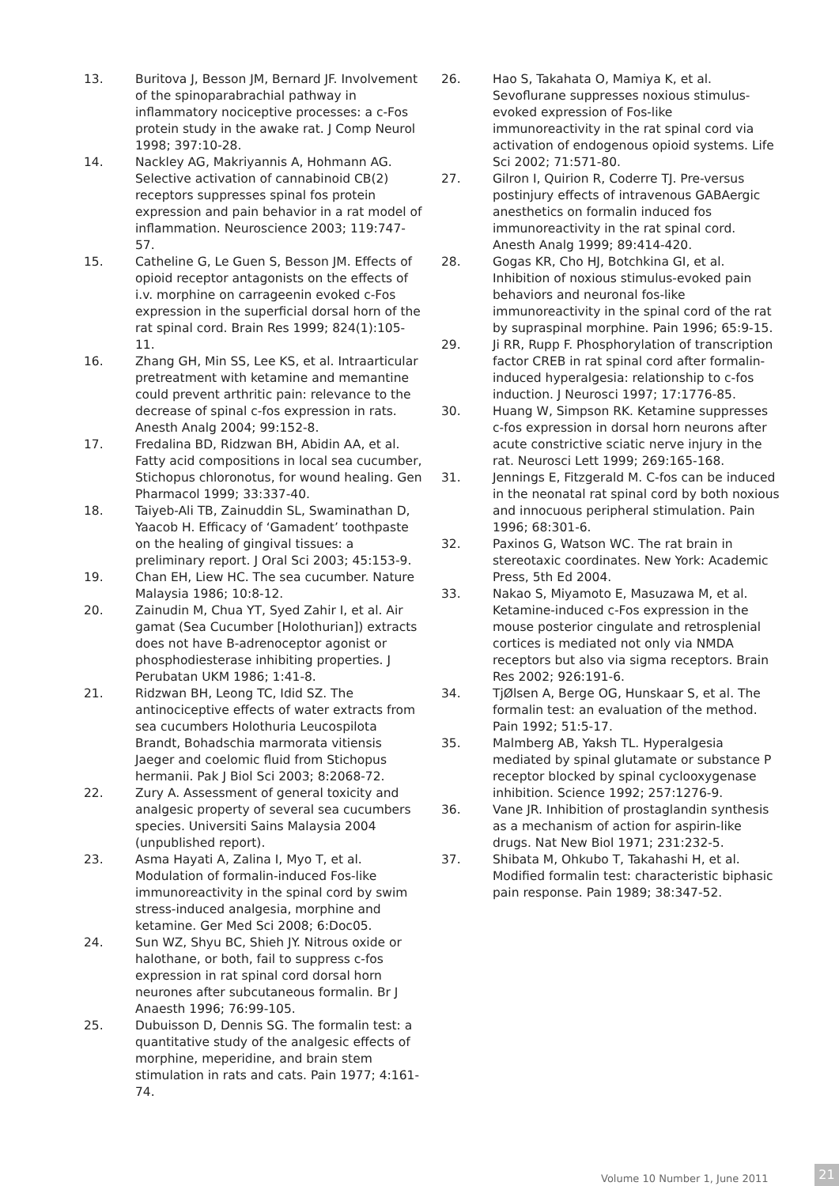13. Buritova J, Besson JM, Bernard JF. Involvement of the spinoparabrachial pathway in inflammatory nociceptive processes: a c-Fos protein study in the awake rat. J Comp Neurol 1998; 397:10-28.
14. Nackley AG, Makriyannis A, Hohmann AG. Selective activation of cannabinoid CB(2) receptors suppresses spinal fos protein expression and pain behavior in a rat model of inflammation. Neuroscience 2003; 119:747-57.
15. Catheline G, Le Guen S, Besson JM. Effects of opioid receptor antagonists on the effects of i.v. morphine on carrageenin evoked c-Fos expression in the superficial dorsal horn of the rat spinal cord. Brain Res 1999; 824(1):105-11.
16. Zhang GH, Min SS, Lee KS, et al. Intraarticular pretreatment with ketamine and memantine could prevent arthritic pain: relevance to the decrease of spinal c-fos expression in rats. Anesth Analg 2004; 99:152-8.
17. Fredalina BD, Ridzwan BH, Abidin AA, et al. Fatty acid compositions in local sea cucumber, Stichopus chloronotus, for wound healing. Gen Pharmacol 1999; 33:337-40.
18. Taiyeb-Ali TB, Zainuddin SL, Swaminathan D, Yaacob H. Efficacy of ‘Gamadent’ toothpaste on the healing of gingival tissues: a preliminary report. J Oral Sci 2003; 45:153-9.
19. Chan EH, Liew HC. The sea cucumber. Nature Malaysia 1986; 10:8-12.
20. Zainudin M, Chua YT, Syed Zahir I, et al. Air gamat (Sea Cucumber [Holothurian]) extracts does not have B-adrenoceptor agonist or phosphodiesterase inhibiting properties. J Perubatan UKM 1986; 1:41-8.
21. Ridzwan BH, Leong TC, Idid SZ. The antinociceptive effects of water extracts from sea cucumbers Holothuria Leucospilota Brandt, Bohadschia marmorata vitiensis Jaeger and coelomic fluid from Stichopus hermanii. Pak J Biol Sci 2003; 8:2068-72.
22. Zury A. Assessment of general toxicity and analgesic property of several sea cucumbers species. Universiti Sains Malaysia 2004 (unpublished report).
23. Asma Hayati A, Zalina I, Myo T, et al. Modulation of formalin-induced Fos-like immunoreactivity in the spinal cord by swim stress-induced analgesia, morphine and ketamine. Ger Med Sci 2008; 6:Doc05.
24. Sun WZ, Shyu BC, Shieh JY. Nitrous oxide or halothane, or both, fail to suppress c-fos expression in rat spinal cord dorsal horn neurones after subcutaneous formalin. Br J Anaesth 1996; 76:99-105.
25. Dubuisson D, Dennis SG. The formalin test: a quantitative study of the analgesic effects of morphine, meperidine, and brain stem stimulation in rats and cats. Pain 1977; 4:161-74.
26. Hao S, Takahata O, Mamiya K, et al. Sevoflurane suppresses noxious stimulus-evoked expression of Fos-like immunoreactivity in the rat spinal cord via activation of endogenous opioid systems. Life Sci 2002; 71:571-80.
27. Gilron I, Quirion R, Coderre TJ. Pre-versus postinjury effects of intravenous GABAergic anesthetics on formalin induced fos immunoreactivity in the rat spinal cord. Anesth Analg 1999; 89:414-420.
28. Gogas KR, Cho HJ, Botchkina GI, et al. Inhibition of noxious stimulus-evoked pain behaviors and neuronal fos-like immunoreactivity in the spinal cord of the rat by supraspinal morphine. Pain 1996; 65:9-15.
29. Ji RR, Rupp F. Phosphorylation of transcription factor CREB in rat spinal cord after formalin-induced hyperalgesia: relationship to c-fos induction. J Neurosci 1997; 17:1776-85.
30. Huang W, Simpson RK. Ketamine suppresses c-fos expression in dorsal horn neurons after acute constrictive sciatic nerve injury in the rat. Neurosci Lett 1999; 269:165-168.
31. Jennings E, Fitzgerald M. C-fos can be induced in the neonatal rat spinal cord by both noxious and innocuous peripheral stimulation. Pain 1996; 68:301-6.
32. Paxinos G, Watson WC. The rat brain in stereotaxic coordinates. New York: Academic Press, 5th Ed 2004.
33. Nakao S, Miyamoto E, Masuzawa M, et al. Ketamine-induced c-Fos expression in the mouse posterior cingulate and retrosplenial cortices is mediated not only via NMDA receptors but also via sigma receptors. Brain Res 2002; 926:191-6.
34. TjØlsen A, Berge OG, Hunskaar S, et al. The formalin test: an evaluation of the method. Pain 1992; 51:5-17.
35. Malmberg AB, Yaksh TL. Hyperalgesia mediated by spinal glutamate or substance P receptor blocked by spinal cyclooxygenase inhibition. Science 1992; 257:1276-9.
36. Vane JR. Inhibition of prostaglandin synthesis as a mechanism of action for aspirin-like drugs. Nat New Biol 1971; 231:232-5.
37. Shibata M, Ohkubo T, Takahashi H, et al. Modified formalin test: characteristic biphasic pain response. Pain 1989; 38:347-52.
Volume 10 Number 1, June 2011 21